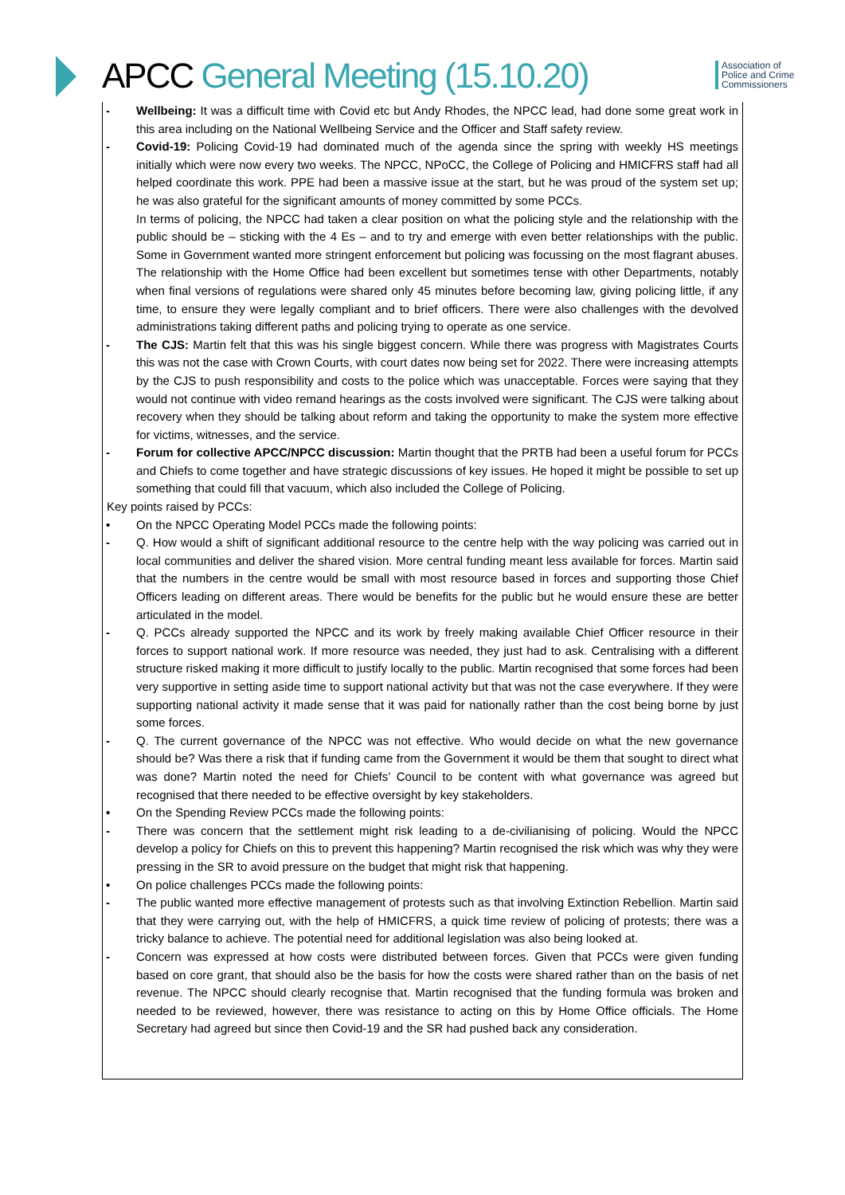APCC General Meeting (15.10.20)
Association of
Police and Crime
Commissioners
- Wellbeing: It was a difficult time with Covid etc but Andy Rhodes, the NPCC lead, had done some great work in this area including on the National Wellbeing Service and the Officer and Staff safety review.
- Covid-19: Policing Covid-19 had dominated much of the agenda since the spring with weekly HS meetings initially which were now every two weeks. The NPCC, NPoCC, the College of Policing and HMICFRS staff had all helped coordinate this work. PPE had been a massive issue at the start, but he was proud of the system set up; he was also grateful for the significant amounts of money committed by some PCCs.
In terms of policing, the NPCC had taken a clear position on what the policing style and the relationship with the public should be – sticking with the 4 Es – and to try and emerge with even better relationships with the public. Some in Government wanted more stringent enforcement but policing was focussing on the most flagrant abuses. The relationship with the Home Office had been excellent but sometimes tense with other Departments, notably when final versions of regulations were shared only 45 minutes before becoming law, giving policing little, if any time, to ensure they were legally compliant and to brief officers. There were also challenges with the devolved administrations taking different paths and policing trying to operate as one service.
- The CJS: Martin felt that this was his single biggest concern. While there was progress with Magistrates Courts this was not the case with Crown Courts, with court dates now being set for 2022. There were increasing attempts by the CJS to push responsibility and costs to the police which was unacceptable. Forces were saying that they would not continue with video remand hearings as the costs involved were significant. The CJS were talking about recovery when they should be talking about reform and taking the opportunity to make the system more effective for victims, witnesses, and the service.
- Forum for collective APCC/NPCC discussion: Martin thought that the PRTB had been a useful forum for PCCs and Chiefs to come together and have strategic discussions of key issues. He hoped it might be possible to set up something that could fill that vacuum, which also included the College of Policing.
Key points raised by PCCs:
• On the NPCC Operating Model PCCs made the following points:
- Q. How would a shift of significant additional resource to the centre help with the way policing was carried out in local communities and deliver the shared vision. More central funding meant less available for forces. Martin said that the numbers in the centre would be small with most resource based in forces and supporting those Chief Officers leading on different areas. There would be benefits for the public but he would ensure these are better articulated in the model.
- Q. PCCs already supported the NPCC and its work by freely making available Chief Officer resource in their forces to support national work. If more resource was needed, they just had to ask. Centralising with a different structure risked making it more difficult to justify locally to the public. Martin recognised that some forces had been very supportive in setting aside time to support national activity but that was not the case everywhere. If they were supporting national activity it made sense that it was paid for nationally rather than the cost being borne by just some forces.
- Q. The current governance of the NPCC was not effective. Who would decide on what the new governance should be? Was there a risk that if funding came from the Government it would be them that sought to direct what was done? Martin noted the need for Chiefs’ Council to be content with what governance was agreed but recognised that there needed to be effective oversight by key stakeholders.
• On the Spending Review PCCs made the following points:
- There was concern that the settlement might risk leading to a de-civilianising of policing. Would the NPCC develop a policy for Chiefs on this to prevent this happening? Martin recognised the risk which was why they were pressing in the SR to avoid pressure on the budget that might risk that happening.
• On police challenges PCCs made the following points:
- The public wanted more effective management of protests such as that involving Extinction Rebellion. Martin said that they were carrying out, with the help of HMICFRS, a quick time review of policing of protests; there was a tricky balance to achieve. The potential need for additional legislation was also being looked at.
- Concern was expressed at how costs were distributed between forces. Given that PCCs were given funding based on core grant, that should also be the basis for how the costs were shared rather than on the basis of net revenue. The NPCC should clearly recognise that. Martin recognised that the funding formula was broken and needed to be reviewed, however, there was resistance to acting on this by Home Office officials. The Home Secretary had agreed but since then Covid-19 and the SR had pushed back any consideration.